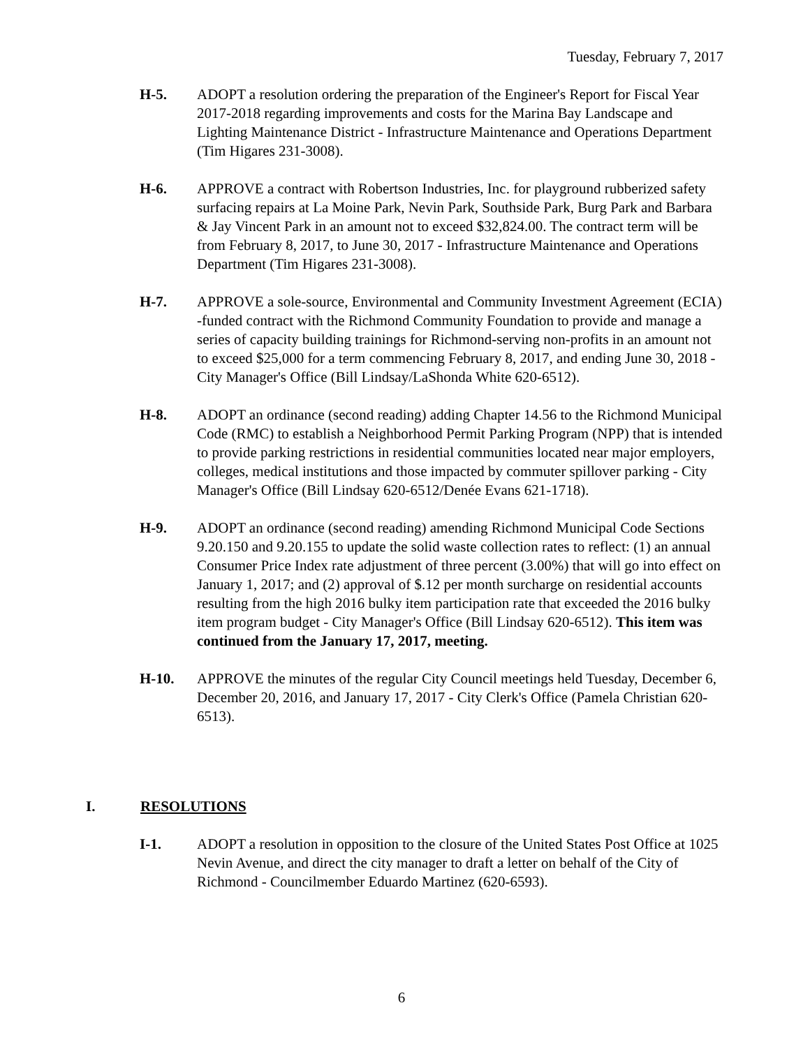Tuesday, February 7, 2017
H-5. ADOPT a resolution ordering the preparation of the Engineer's Report for Fiscal Year 2017-2018 regarding improvements and costs for the Marina Bay Landscape and Lighting Maintenance District - Infrastructure Maintenance and Operations Department (Tim Higares 231-3008).
H-6. APPROVE a contract with Robertson Industries, Inc. for playground rubberized safety surfacing repairs at La Moine Park, Nevin Park, Southside Park, Burg Park and Barbara & Jay Vincent Park in an amount not to exceed $32,824.00. The contract term will be from February 8, 2017, to June 30, 2017 - Infrastructure Maintenance and Operations Department (Tim Higares 231-3008).
H-7. APPROVE a sole-source, Environmental and Community Investment Agreement (ECIA) -funded contract with the Richmond Community Foundation to provide and manage a series of capacity building trainings for Richmond-serving non-profits in an amount not to exceed $25,000 for a term commencing February 8, 2017, and ending June 30, 2018 - City Manager's Office (Bill Lindsay/LaShonda White 620-6512).
H-8. ADOPT an ordinance (second reading) adding Chapter 14.56 to the Richmond Municipal Code (RMC) to establish a Neighborhood Permit Parking Program (NPP) that is intended to provide parking restrictions in residential communities located near major employers, colleges, medical institutions and those impacted by commuter spillover parking - City Manager's Office (Bill Lindsay 620-6512/Denée Evans 621-1718).
H-9. ADOPT an ordinance (second reading) amending Richmond Municipal Code Sections 9.20.150 and 9.20.155 to update the solid waste collection rates to reflect: (1) an annual Consumer Price Index rate adjustment of three percent (3.00%) that will go into effect on January 1, 2017; and (2) approval of $.12 per month surcharge on residential accounts resulting from the high 2016 bulky item participation rate that exceeded the 2016 bulky item program budget - City Manager's Office (Bill Lindsay 620-6512). This item was continued from the January 17, 2017, meeting.
H-10. APPROVE the minutes of the regular City Council meetings held Tuesday, December 6, December 20, 2016, and January 17, 2017 - City Clerk's Office (Pamela Christian 620-6513).
I. RESOLUTIONS
I-1. ADOPT a resolution in opposition to the closure of the United States Post Office at 1025 Nevin Avenue, and direct the city manager to draft a letter on behalf of the City of Richmond - Councilmember Eduardo Martinez (620-6593).
6